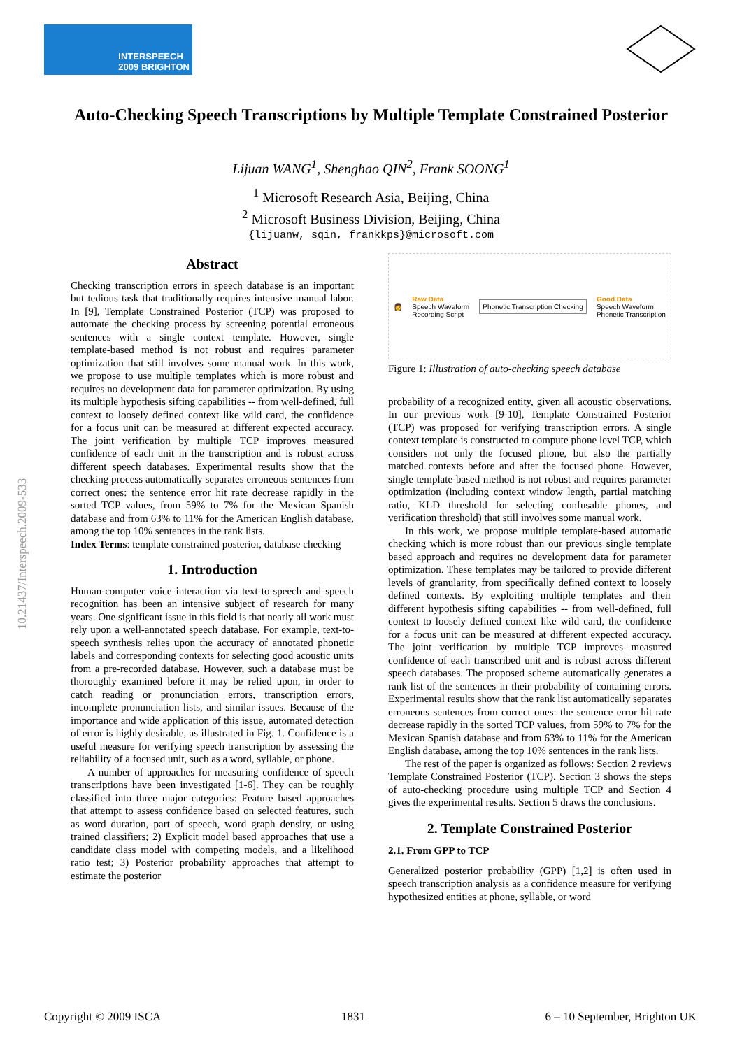INTERSPEECH
2009 BRIGHTON
10.21437/Interspeech.2009-533
Auto-Checking Speech Transcriptions by Multiple Template Constrained Posterior
Lijuan WANG<sup>1</sup>, Shenghao QIN<sup>2</sup>, Frank SOONG<sup>1</sup>
<sup>1</sup> Microsoft Research Asia, Beijing, China
<sup>2</sup> Microsoft Business Division, Beijing, China
{lijuanw, sqin, frankkps}@microsoft.com
Abstract
Checking transcription errors in speech database is an important but tedious task that traditionally requires intensive manual labor. In [9], Template Constrained Posterior (TCP) was proposed to automate the checking process by screening potential erroneous sentences with a single context template. However, single template-based method is not robust and requires parameter optimization that still involves some manual work. In this work, we propose to use multiple templates which is more robust and requires no development data for parameter optimization. By using its multiple hypothesis sifting capabilities -- from well-defined, full context to loosely defined context like wild card, the confidence for a focus unit can be measured at different expected accuracy. The joint verification by multiple TCP improves measured confidence of each unit in the transcription and is robust across different speech databases. Experimental results show that the checking process automatically separates erroneous sentences from correct ones: the sentence error hit rate decrease rapidly in the sorted TCP values, from 59% to 7% for the Mexican Spanish database and from 63% to 11% for the American English database, among the top 10% sentences in the rank lists.
Index Terms: template constrained posterior, database checking
1. Introduction
Human-computer voice interaction via text-to-speech and speech recognition has been an intensive subject of research for many years. One significant issue in this field is that nearly all work must rely upon a well-annotated speech database. For example, text-to-speech synthesis relies upon the accuracy of annotated phonetic labels and corresponding contexts for selecting good acoustic units from a pre-recorded database. However, such a database must be thoroughly examined before it may be relied upon, in order to catch reading or pronunciation errors, transcription errors, incomplete pronunciation lists, and similar issues. Because of the importance and wide application of this issue, automated detection of error is highly desirable, as illustrated in Fig. 1. Confidence is a useful measure for verifying speech transcription by assessing the reliability of a focused unit, such as a word, syllable, or phone.
A number of approaches for measuring confidence of speech transcriptions have been investigated [1-6]. They can be roughly classified into three major categories: Feature based approaches that attempt to assess confidence based on selected features, such as word duration, part of speech, word graph density, or using trained classifiers; 2) Explicit model based approaches that use a candidate class model with competing models, and a likelihood ratio test; 3) Posterior probability approaches that attempt to estimate the posterior
👩 Raw Data
Speech Waveform
Recording Script Phonetic Transcription Checking Good Data
Speech Waveform
Phonetic Transcription
Figure 1: Illustration of auto-checking speech database
probability of a recognized entity, given all acoustic observations. In our previous work [9-10], Template Constrained Posterior (TCP) was proposed for verifying transcription errors. A single context template is constructed to compute phone level TCP, which considers not only the focused phone, but also the partially matched contexts before and after the focused phone. However, single template-based method is not robust and requires parameter optimization (including context window length, partial matching ratio, KLD threshold for selecting confusable phones, and verification threshold) that still involves some manual work.
In this work, we propose multiple template-based automatic checking which is more robust than our previous single template based approach and requires no development data for parameter optimization. These templates may be tailored to provide different levels of granularity, from specifically defined context to loosely defined contexts. By exploiting multiple templates and their different hypothesis sifting capabilities -- from well-defined, full context to loosely defined context like wild card, the confidence for a focus unit can be measured at different expected accuracy. The joint verification by multiple TCP improves measured confidence of each transcribed unit and is robust across different speech databases. The proposed scheme automatically generates a rank list of the sentences in their probability of containing errors. Experimental results show that the rank list automatically separates erroneous sentences from correct ones: the sentence error hit rate decrease rapidly in the sorted TCP values, from 59% to 7% for the Mexican Spanish database and from 63% to 11% for the American English database, among the top 10% sentences in the rank lists.
The rest of the paper is organized as follows: Section 2 reviews Template Constrained Posterior (TCP). Section 3 shows the steps of auto-checking procedure using multiple TCP and Section 4 gives the experimental results. Section 5 draws the conclusions.
2. Template Constrained Posterior
2.1. From GPP to TCP
Generalized posterior probability (GPP) [1,2] is often used in speech transcription analysis as a confidence measure for verifying hypothesized entities at phone, syllable, or word
Copyright © 2009 ISCA 1831 6 – 10 September, Brighton UK